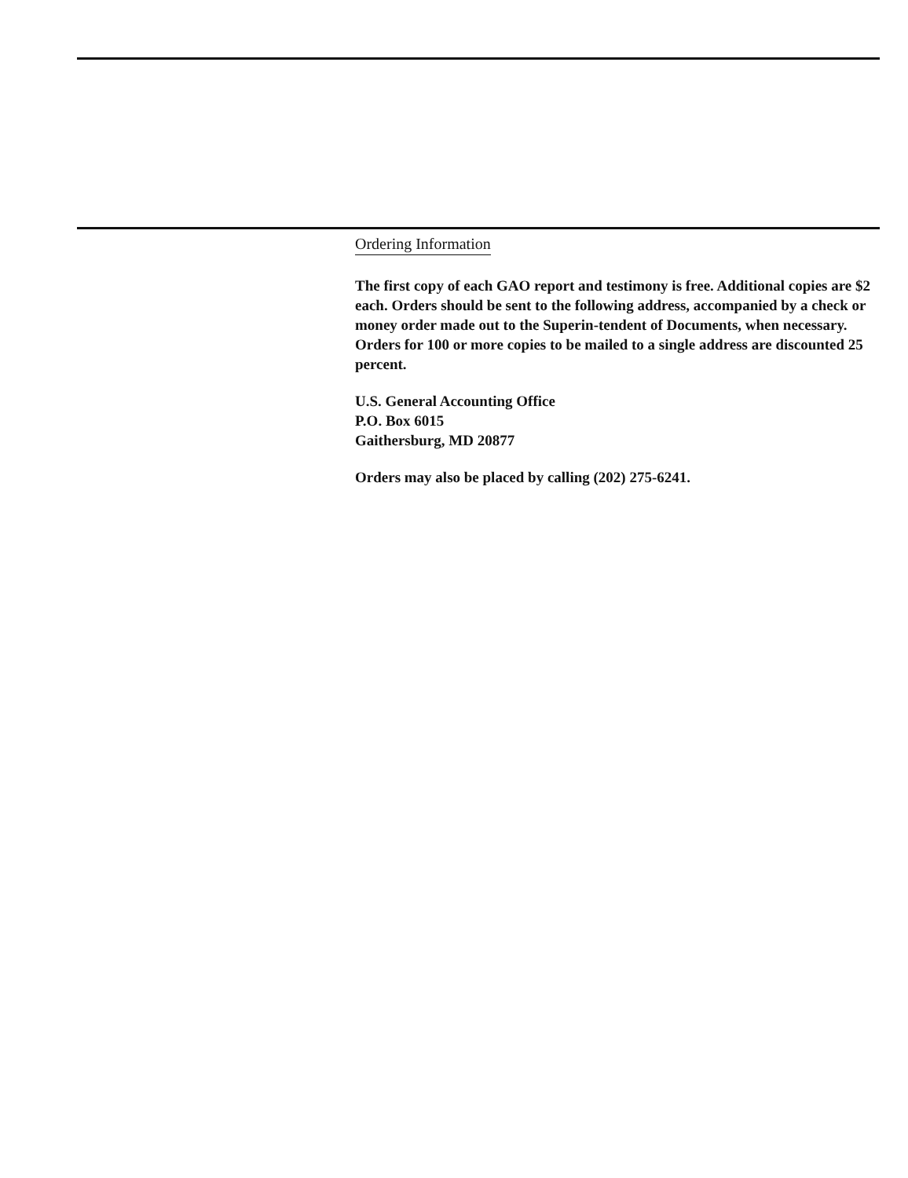Ordering Information
The first copy of each GAO report and testimony is free. Additional copies are $2 each. Orders should be sent to the following address, accompanied by a check or money order made out to the Superin-tendent of Documents, when necessary. Orders for 100 or more copies to be mailed to a single address are discounted 25 percent.
U.S. General Accounting Office
P.O. Box 6015
Gaithersburg, MD 20877
Orders may also be placed by calling (202) 275-6241.